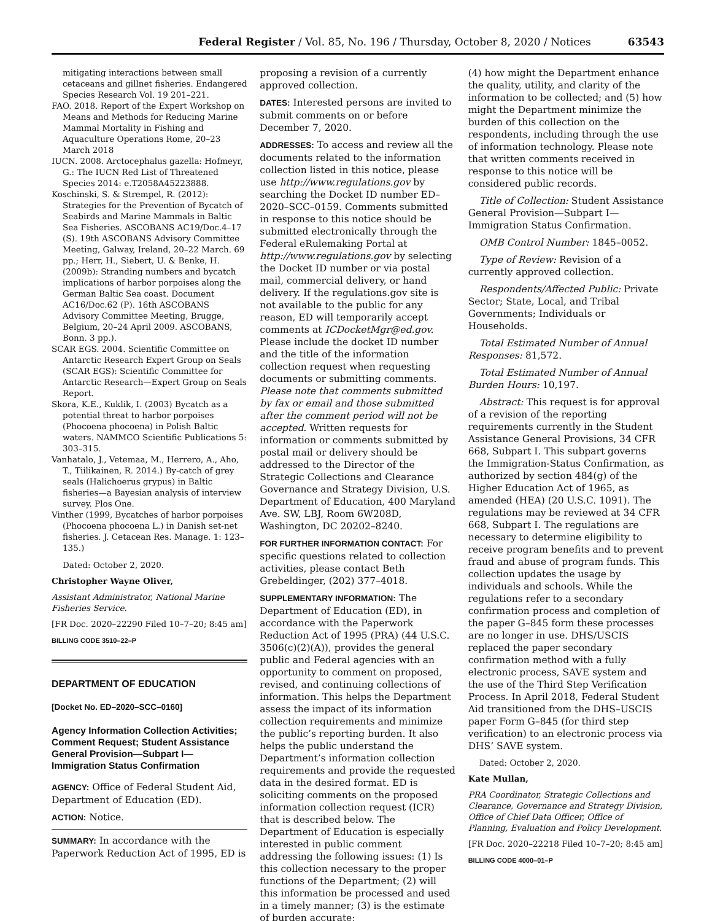Federal Register / Vol. 85, No. 196 / Thursday, October 8, 2020 / Notices 63543
mitigating interactions between small cetaceans and gillnet fisheries. Endangered Species Research Vol. 19 201–221.
FAO. 2018. Report of the Expert Workshop on Means and Methods for Reducing Marine Mammal Mortality in Fishing and Aquaculture Operations Rome, 20–23 March 2018
IUCN. 2008. Arctocephalus gazella: Hofmeyr, G.: The IUCN Red List of Threatened Species 2014: e.T2058A45223888.
Koschinski, S. & Strempel, R. (2012): Strategies for the Prevention of Bycatch of Seabirds and Marine Mammals in Baltic Sea Fisheries. ASCOBANS AC19/Doc.4–17 (S). 19th ASCOBANS Advisory Committee Meeting, Galway, Ireland, 20–22 March. 69 pp.; Herr, H., Siebert, U. & Benke, H. (2009b): Stranding numbers and bycatch implications of harbor porpoises along the German Baltic Sea coast. Document AC16/Doc.62 (P). 16th ASCOBANS Advisory Committee Meeting, Brugge, Belgium, 20–24 April 2009. ASCOBANS, Bonn. 3 pp.).
SCAR EGS. 2004. Scientific Committee on Antarctic Research Expert Group on Seals (SCAR EGS): Scientific Committee for Antarctic Research—Expert Group on Seals Report.
Skora, K.E., Kuklik, I. (2003) Bycatch as a potential threat to harbor porpoises (Phocoena phocoena) in Polish Baltic waters. NAMMCO Scientific Publications 5: 303–315.
Vanhatalo, J., Vetemaa, M., Herrero, A., Aho, T., Tiilikainen, R. 2014.) By-catch of grey seals (Halichoerus grypus) in Baltic fisheries—a Bayesian analysis of interview survey. Plos One.
Vinther (1999, Bycatches of harbor porpoises (Phocoena phocoena L.) in Danish set-net fisheries. J. Cetacean Res. Manage. 1: 123–135.)
Dated: October 2, 2020.
Christopher Wayne Oliver,
Assistant Administrator, National Marine Fisheries Service.
[FR Doc. 2020–22290 Filed 10–7–20; 8:45 am]
BILLING CODE 3510–22–P
DEPARTMENT OF EDUCATION
[Docket No. ED–2020–SCC–0160]
Agency Information Collection Activities; Comment Request; Student Assistance General Provision—Subpart I—Immigration Status Confirmation
AGENCY: Office of Federal Student Aid, Department of Education (ED).
ACTION: Notice.
SUMMARY: In accordance with the Paperwork Reduction Act of 1995, ED is
proposing a revision of a currently approved collection.
DATES: Interested persons are invited to submit comments on or before December 7, 2020.
ADDRESSES: To access and review all the documents related to the information collection listed in this notice, please use http://www.regulations.gov by searching the Docket ID number ED–2020–SCC–0159. Comments submitted in response to this notice should be submitted electronically through the Federal eRulemaking Portal at http://www.regulations.gov by selecting the Docket ID number or via postal mail, commercial delivery, or hand delivery. If the regulations.gov site is not available to the public for any reason, ED will temporarily accept comments at ICDocketMgr@ed.gov. Please include the docket ID number and the title of the information collection request when requesting documents or submitting comments. Please note that comments submitted by fax or email and those submitted after the comment period will not be accepted. Written requests for information or comments submitted by postal mail or delivery should be addressed to the Director of the Strategic Collections and Clearance Governance and Strategy Division, U.S. Department of Education, 400 Maryland Ave. SW, LBJ, Room 6W208D, Washington, DC 20202–8240.
FOR FURTHER INFORMATION CONTACT: For specific questions related to collection activities, please contact Beth Grebeldinger, (202) 377–4018.
SUPPLEMENTARY INFORMATION: The Department of Education (ED), in accordance with the Paperwork Reduction Act of 1995 (PRA) (44 U.S.C. 3506(c)(2)(A)), provides the general public and Federal agencies with an opportunity to comment on proposed, revised, and continuing collections of information. This helps the Department assess the impact of its information collection requirements and minimize the public’s reporting burden. It also helps the public understand the Department’s information collection requirements and provide the requested data in the desired format. ED is soliciting comments on the proposed information collection request (ICR) that is described below. The Department of Education is especially interested in public comment addressing the following issues: (1) Is this collection necessary to the proper functions of the Department; (2) will this information be processed and used in a timely manner; (3) is the estimate of burden accurate;
(4) how might the Department enhance the quality, utility, and clarity of the information to be collected; and (5) how might the Department minimize the burden of this collection on the respondents, including through the use of information technology. Please note that written comments received in response to this notice will be considered public records.
Title of Collection: Student Assistance General Provision—Subpart I—Immigration Status Confirmation.
OMB Control Number: 1845–0052.
Type of Review: Revision of a currently approved collection.
Respondents/Affected Public: Private Sector; State, Local, and Tribal Governments; Individuals or Households.
Total Estimated Number of Annual Responses: 81,572.
Total Estimated Number of Annual Burden Hours: 10,197.
Abstract: This request is for approval of a revision of the reporting requirements currently in the Student Assistance General Provisions, 34 CFR 668, Subpart I. This subpart governs the Immigration-Status Confirmation, as authorized by section 484(g) of the Higher Education Act of 1965, as amended (HEA) (20 U.S.C. 1091). The regulations may be reviewed at 34 CFR 668, Subpart I. The regulations are necessary to determine eligibility to receive program benefits and to prevent fraud and abuse of program funds. This collection updates the usage by individuals and schools. While the regulations refer to a secondary confirmation process and completion of the paper G–845 form these processes are no longer in use. DHS/USCIS replaced the paper secondary confirmation method with a fully electronic process, SAVE system and the use of the Third Step Verification Process. In April 2018, Federal Student Aid transitioned from the DHS–USCIS paper Form G–845 (for third step verification) to an electronic process via DHS’ SAVE system.
Dated: October 2, 2020.
Kate Mullan,
PRA Coordinator, Strategic Collections and Clearance, Governance and Strategy Division, Office of Chief Data Officer, Office of Planning, Evaluation and Policy Development.
[FR Doc. 2020–22218 Filed 10–7–20; 8:45 am]
BILLING CODE 4000–01–P